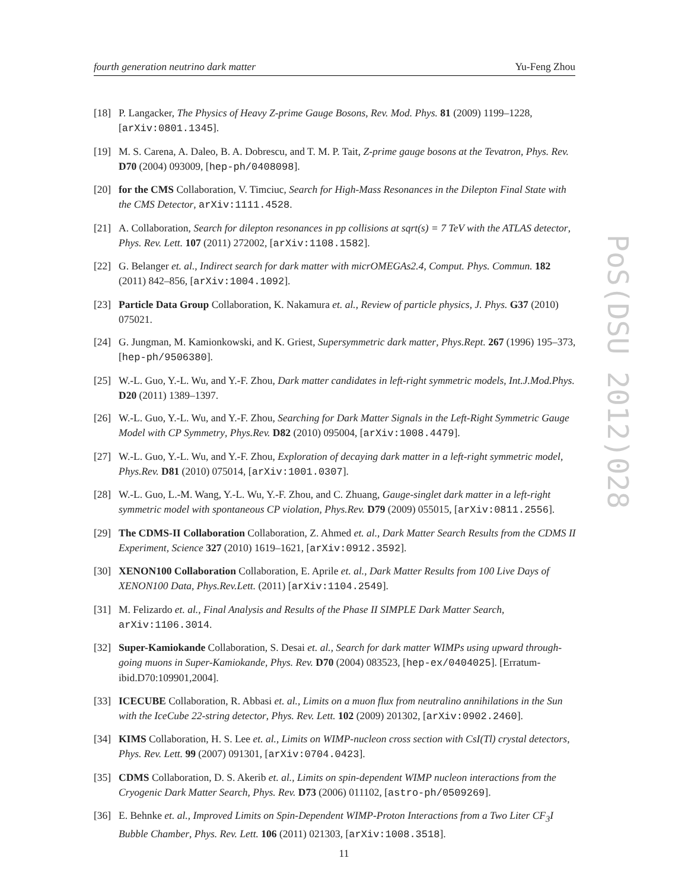fourth generation neutrino dark matter Yu-Feng Zhou
PoS(DSU 2012)028
[18] P. Langacker, The Physics of Heavy Z-prime Gauge Bosons, Rev. Mod. Phys. 81 (2009) 1199–1228, [arXiv:0801.1345].
[19] M. S. Carena, A. Daleo, B. A. Dobrescu, and T. M. P. Tait, Z-prime gauge bosons at the Tevatron, Phys. Rev. D70 (2004) 093009, [hep-ph/0408098].
[20] for the CMS Collaboration, V. Timciuc, Search for High-Mass Resonances in the Dilepton Final State with the CMS Detector, arXiv:1111.4528.
[21] A. Collaboration, Search for dilepton resonances in pp collisions at sqrt(s) = 7 TeV with the ATLAS detector, Phys. Rev. Lett. 107 (2011) 272002, [arXiv:1108.1582].
[22] G. Belanger et. al., Indirect search for dark matter with micrOMEGAs2.4, Comput. Phys. Commun. 182 (2011) 842–856, [arXiv:1004.1092].
[23] Particle Data Group Collaboration, K. Nakamura et. al., Review of particle physics, J. Phys. G37 (2010) 075021.
[24] G. Jungman, M. Kamionkowski, and K. Griest, Supersymmetric dark matter, Phys.Rept. 267 (1996) 195–373, [hep-ph/9506380].
[25] W.-L. Guo, Y.-L. Wu, and Y.-F. Zhou, Dark matter candidates in left-right symmetric models, Int.J.Mod.Phys. D20 (2011) 1389–1397.
[26] W.-L. Guo, Y.-L. Wu, and Y.-F. Zhou, Searching for Dark Matter Signals in the Left-Right Symmetric Gauge Model with CP Symmetry, Phys.Rev. D82 (2010) 095004, [arXiv:1008.4479].
[27] W.-L. Guo, Y.-L. Wu, and Y.-F. Zhou, Exploration of decaying dark matter in a left-right symmetric model, Phys.Rev. D81 (2010) 075014, [arXiv:1001.0307].
[28] W.-L. Guo, L.-M. Wang, Y.-L. Wu, Y.-F. Zhou, and C. Zhuang, Gauge-singlet dark matter in a left-right symmetric model with spontaneous CP violation, Phys.Rev. D79 (2009) 055015, [arXiv:0811.2556].
[29] The CDMS-II Collaboration Collaboration, Z. Ahmed et. al., Dark Matter Search Results from the CDMS II Experiment, Science 327 (2010) 1619–1621, [arXiv:0912.3592].
[30] XENON100 Collaboration Collaboration, E. Aprile et. al., Dark Matter Results from 100 Live Days of XENON100 Data, Phys.Rev.Lett. (2011) [arXiv:1104.2549].
[31] M. Felizardo et. al., Final Analysis and Results of the Phase II SIMPLE Dark Matter Search, arXiv:1106.3014.
[32] Super-Kamiokande Collaboration, S. Desai et. al., Search for dark matter WIMPs using upward through-going muons in Super-Kamiokande, Phys. Rev. D70 (2004) 083523, [hep-ex/0404025]. [Erratum-ibid.D70:109901,2004].
[33] ICECUBE Collaboration, R. Abbasi et. al., Limits on a muon flux from neutralino annihilations in the Sun with the IceCube 22-string detector, Phys. Rev. Lett. 102 (2009) 201302, [arXiv:0902.2460].
[34] KIMS Collaboration, H. S. Lee et. al., Limits on WIMP-nucleon cross section with CsI(Tl) crystal detectors, Phys. Rev. Lett. 99 (2007) 091301, [arXiv:0704.0423].
[35] CDMS Collaboration, D. S. Akerib et. al., Limits on spin-dependent WIMP nucleon interactions from the Cryogenic Dark Matter Search, Phys. Rev. D73 (2006) 011102, [astro-ph/0509269].
[36] E. Behnke et. al., Improved Limits on Spin-Dependent WIMP-Proton Interactions from a Two Liter CF<sub>3</sub>I Bubble Chamber, Phys. Rev. Lett. 106 (2011) 021303, [arXiv:1008.3518].
11